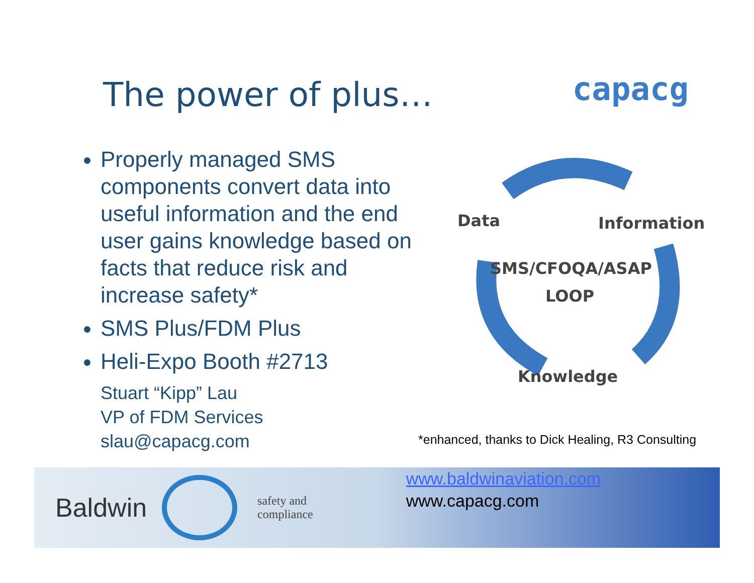The power of plus…
capacg
Properly managed SMS components convert data into useful information and the end user gains knowledge based on facts that reduce risk and increase safety*
SMS Plus/FDM Plus
Heli-Expo Booth #2713
Stuart “Kipp” Lau
VP of FDM Services
slau@capacg.com
Data Information
SMS/CFOQA/ASAP
LOOP
Knowledge
*enhanced, thanks to Dick Healing, R3 Consulting
Baldwin
safety and
compliance
www.baldwinaviation.com
www.capacg.com